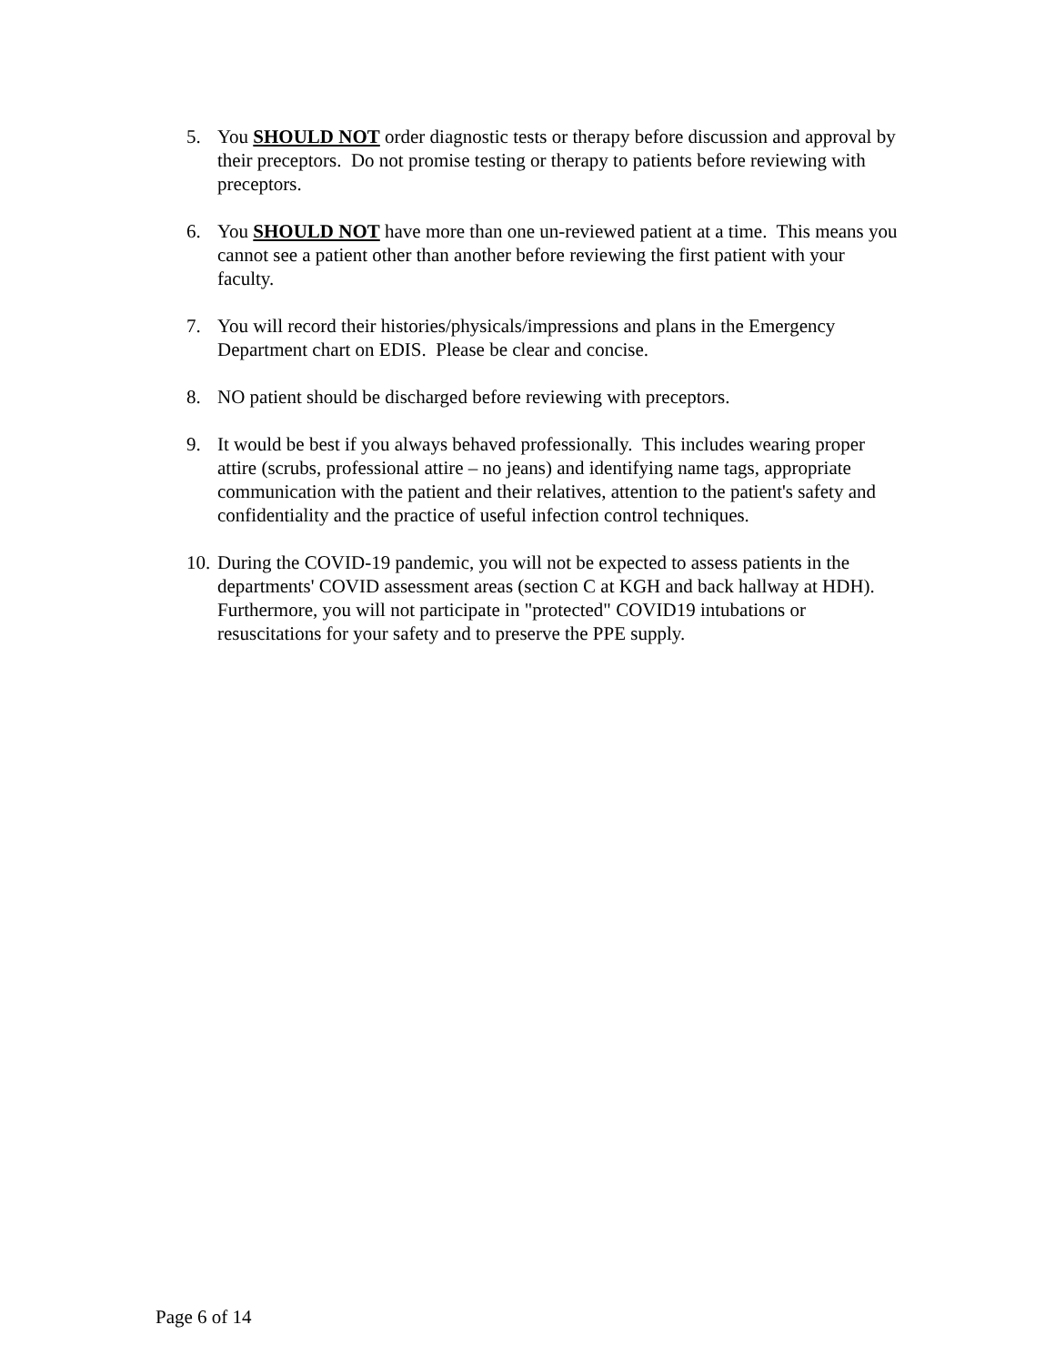5. You SHOULD NOT order diagnostic tests or therapy before discussion and approval by their preceptors. Do not promise testing or therapy to patients before reviewing with preceptors.
6. You SHOULD NOT have more than one un-reviewed patient at a time. This means you cannot see a patient other than another before reviewing the first patient with your faculty.
7. You will record their histories/physicals/impressions and plans in the Emergency Department chart on EDIS. Please be clear and concise.
8. NO patient should be discharged before reviewing with preceptors.
9. It would be best if you always behaved professionally. This includes wearing proper attire (scrubs, professional attire – no jeans) and identifying name tags, appropriate communication with the patient and their relatives, attention to the patient's safety and confidentiality and the practice of useful infection control techniques.
10. During the COVID-19 pandemic, you will not be expected to assess patients in the departments' COVID assessment areas (section C at KGH and back hallway at HDH). Furthermore, you will not participate in "protected" COVID19 intubations or resuscitations for your safety and to preserve the PPE supply.
Page 6 of 14